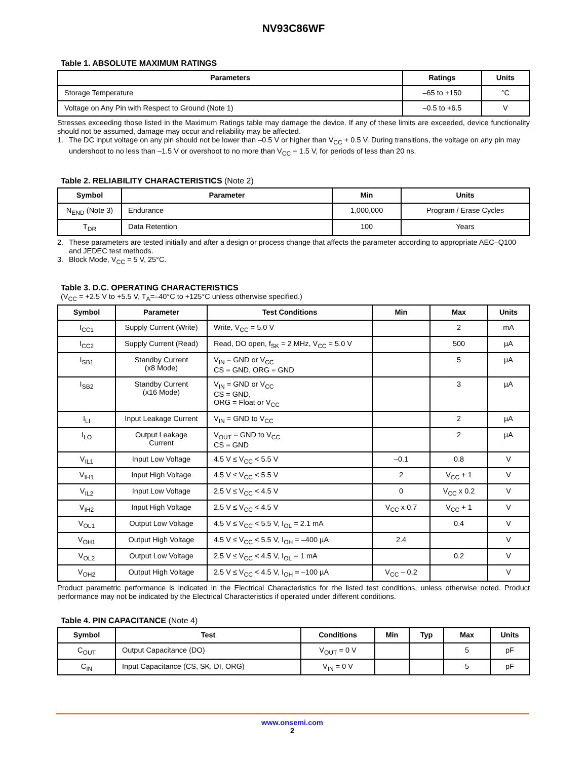NV93C86WF
Table 1. ABSOLUTE MAXIMUM RATINGS
| Parameters | Ratings | Units |
| --- | --- | --- |
| Storage Temperature | –65 to +150 | °C |
| Voltage on Any Pin with Respect to Ground (Note 1) | –0.5 to +6.5 | V |
Stresses exceeding those listed in the Maximum Ratings table may damage the device. If any of these limits are exceeded, device functionality should not be assumed, damage may occur and reliability may be affected.
1. The DC input voltage on any pin should not be lower than –0.5 V or higher than V<sub>CC</sub> + 0.5 V. During transitions, the voltage on any pin may undershoot to no less than –1.5 V or overshoot to no more than V<sub>CC</sub> + 1.5 V, for periods of less than 20 ns.
Table 2. RELIABILITY CHARACTERISTICS (Note 2)
| Symbol | Parameter | Min | Units |
| --- | --- | --- | --- |
| N<sub>END</sub> (Note 3) | Endurance | 1,000,000 | Program / Erase Cycles |
| T<sub>DR</sub> | Data Retention | 100 | Years |
2. These parameters are tested initially and after a design or process change that affects the parameter according to appropriate AEC–Q100 and JEDEC test methods.
3. Block Mode, V<sub>CC</sub> = 5 V, 25°C.
Table 3. D.C. OPERATING CHARACTERISTICS
(V<sub>CC</sub> = +2.5 V to +5.5 V, T<sub>A</sub>=–40°C to +125°C unless otherwise specified.)
| Symbol | Parameter | Test Conditions | Min | Max | Units |
| --- | --- | --- | --- | --- | --- |
| I<sub>CC1</sub> | Supply Current (Write) | Write, V<sub>CC</sub> = 5.0 V | | 2 | mA |
| I<sub>CC2</sub> | Supply Current (Read) | Read, DO open, f<sub>SK</sub> = 2 MHz, V<sub>CC</sub> = 5.0 V | | 500 | µA |
| I<sub>SB1</sub> | Standby Current (x8 Mode) | V<sub>IN</sub> = GND or V<sub>CC</sub> CS = GND, ORG = GND | | 5 | µA |
| I<sub>SB2</sub> | Standby Current (x16 Mode) | V<sub>IN</sub> = GND or V<sub>CC</sub> CS = GND, ORG = Float or V<sub>CC</sub> | | 3 | µA |
| I<sub>LI</sub> | Input Leakage Current | V<sub>IN</sub> = GND to V<sub>CC</sub> | | 2 | µA |
| I<sub>LO</sub> | Output Leakage Current | V<sub>OUT</sub> = GND to V<sub>CC</sub> CS = GND | | 2 | µA |
| V<sub>IL1</sub> | Input Low Voltage | 4.5 V ≤ V<sub>CC</sub> < 5.5 V | –0.1 | 0.8 | V |
| V<sub>IH1</sub> | Input High Voltage | 4.5 V ≤ V<sub>CC</sub> < 5.5 V | 2 | V<sub>CC</sub> + 1 | V |
| V<sub>IL2</sub> | Input Low Voltage | 2.5 V ≤ V<sub>CC</sub> < 4.5 V | 0 | V<sub>CC</sub> x 0.2 | V |
| V<sub>IH2</sub> | Input High Voltage | 2.5 V ≤ V<sub>CC</sub> < 4.5 V | V<sub>CC</sub> x 0.7 | V<sub>CC</sub> + 1 | V |
| V<sub>OL1</sub> | Output Low Voltage | 4.5 V ≤ V<sub>CC</sub> < 5.5 V, I<sub>OL</sub> = 2.1 mA | | 0.4 | V |
| V<sub>OH1</sub> | Output High Voltage | 4.5 V ≤ V<sub>CC</sub> < 5.5 V, I<sub>OH</sub> = –400 µA | 2.4 | | V |
| V<sub>OL2</sub> | Output Low Voltage | 2.5 V ≤ V<sub>CC</sub> < 4.5 V, I<sub>OL</sub> = 1 mA | | 0.2 | V |
| V<sub>OH2</sub> | Output High Voltage | 2.5 V ≤ V<sub>CC</sub> < 4.5 V, I<sub>OH</sub> = –100 µA | V<sub>CC</sub> – 0.2 | | V |
Product parametric performance is indicated in the Electrical Characteristics for the listed test conditions, unless otherwise noted. Product performance may not be indicated by the Electrical Characteristics if operated under different conditions.
Table 4. PIN CAPACITANCE (Note 4)
| Symbol | Test | Conditions | Min | Typ | Max | Units |
| --- | --- | --- | --- | --- | --- | --- |
| C<sub>OUT</sub> | Output Capacitance (DO) | V<sub>OUT</sub> = 0 V | | | 5 | pF |
| C<sub>IN</sub> | Input Capacitance (CS, SK, DI, ORG) | V<sub>IN</sub> = 0 V | | | 5 | pF |
www.onsemi.com
2